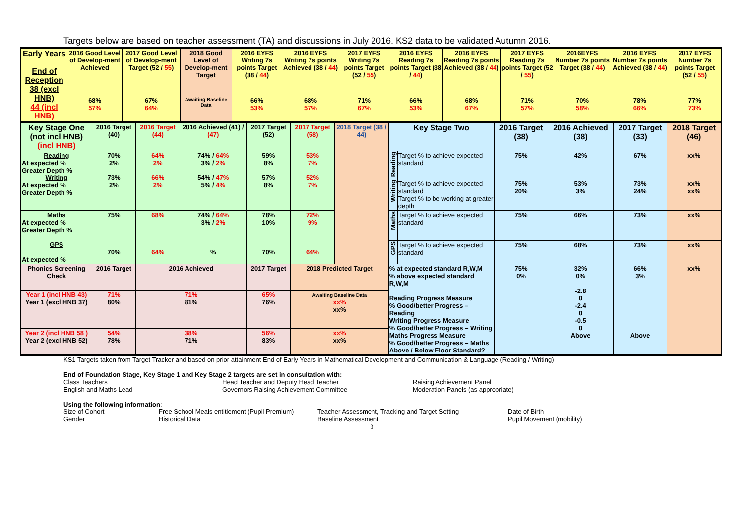Targets below are based on teacher assessment (TA) and discussions in July 2016. KS2 data to be validated Autumn 2016.
| Early Years End of Reception 38 (excl HNB) 44 (incl HNB) | 2016 Good Level of Develop-ment Achieved | 2017 Good Level of Develop-ment Target (52 / 55 ) | 2018 Good Level of Develop-ment Target | 2016 EYFS Writing 7s points Target (38 / 44 ) | 2016 EYFS Writing 7s points Achieved (38 / 44 ) | 2017 EYFS Writing 7s points Target (52 / 55 ) | 2016 EYFS Reading 7s points Target (38 / 44 ) | 2016 EYFS Reading 7s points Achieved (38 / 44 ) | 2017 EYFS Reading 7s points Target (52 / 55 ) | 2016EYFS Number 7s points Target (38 / 44 ) | 2016 EYFS Number 7s points Achieved (38 / 44 ) | 2017 EYFS Number 7s points Target (52 / 55 ) |
| | 68% 57% | 67% 64% | Awaiting Baseline Data | 66% 53% | 68% 57% | 71% 67% | 66% 53% | 68% 67% | 71% 57% | 70% 58% | 78% 66% | 77% 73% |
| Key Stage One (not incl HNB) (incl HNB) | 2016 Target (40) | 2016 Target (44) | 2016 Achieved (41) / (47) | 2017 Target (52) | 2017 Target (58) | 2018 Target (38 / 44) | Key Stage Two | | 2016 Target (38) | 2016 Achieved (38) | 2017 Target (33) | 2018 Target (46) |
| Reading At expected % Greater Depth % Writing At expected % Greater Depth % | 70% 2% 73% 2% | 64% 2% 66% 2% | 74% / 64% 3% / 2% 54% / 47% 5% / 4% | 59% 8% 57% 8% | 53% 7% 52% 7% | | Reading | Target % to achieve expected standard | 75% | 42% | 67% | xx% |
| | | | | | | | Writing | Target % to achieve expected standard Target % to be working at greater depth | 75% 20% | 53% 3% | 73% 24% | xx% xx% |
| Maths At expected % Greater Depth % GPS At expected % | 75% 70% | 68% 64% | 74% / 64% 3% / 2% % | 78% 10% 70% | 72% 9% 64% | | Maths | Target % to achieve expected standard | 75% | 66% | 73% | xx% |
| | | | | | | | GPS | Target % to achieve expected standard | 75% | 68% | 73% | xx% |
| Phonics Screening Check | 2016 Target | 2016 Achieved | | 2017 Target | 2018 Predicted Target | | % at expected standard R,W,M % above expected standard R,W,M Reading Progress Measure % Good/better Progress – Reading Writing Progress Measure % Good/better Progress – Writing Maths Progress Measure % Good/better Progress – Maths Above / Below Floor Standard? | | 75% 0% | 32% 0% -2.8 0 -2.4 0 -0.5 0 Above | 66% 3% Above | xx% |
| Year 1 (incl HNB 43) Year 1 (excl HNB 37) | 71% 80% | 71% 81% | | 65% 76% | Awaiting Baseline Data xx% xx% | | | | | | | |
| Year 2 (incl HNB 58 ) Year 2 (excl HNB 52) | 54% 78% | 38% 71% | | 56% 83% | xx% xx% | | | | | | | |
KS1 Targets taken from Target Tracker and based on prior attainment End of Early Years in Mathematical Development and Communication & Language (Reading / Writing)
End of Foundation Stage, Key Stage 1 and Key Stage 2 targets are set in consultation with:
Class Teachers
English and Maths Lead
Head Teacher and Deputy Head Teacher
Governors Raising Achievement Committee
Raising Achievement Panel
Moderation Panels (as appropriate)
Using the following information:
Size of Cohort
Gender
Free School Meals entitlement (Pupil Premium)
Historical Data
Teacher Assessment, Tracking and Target Setting
Baseline Assessment
Date of Birth
Pupil Movement (mobility)
3